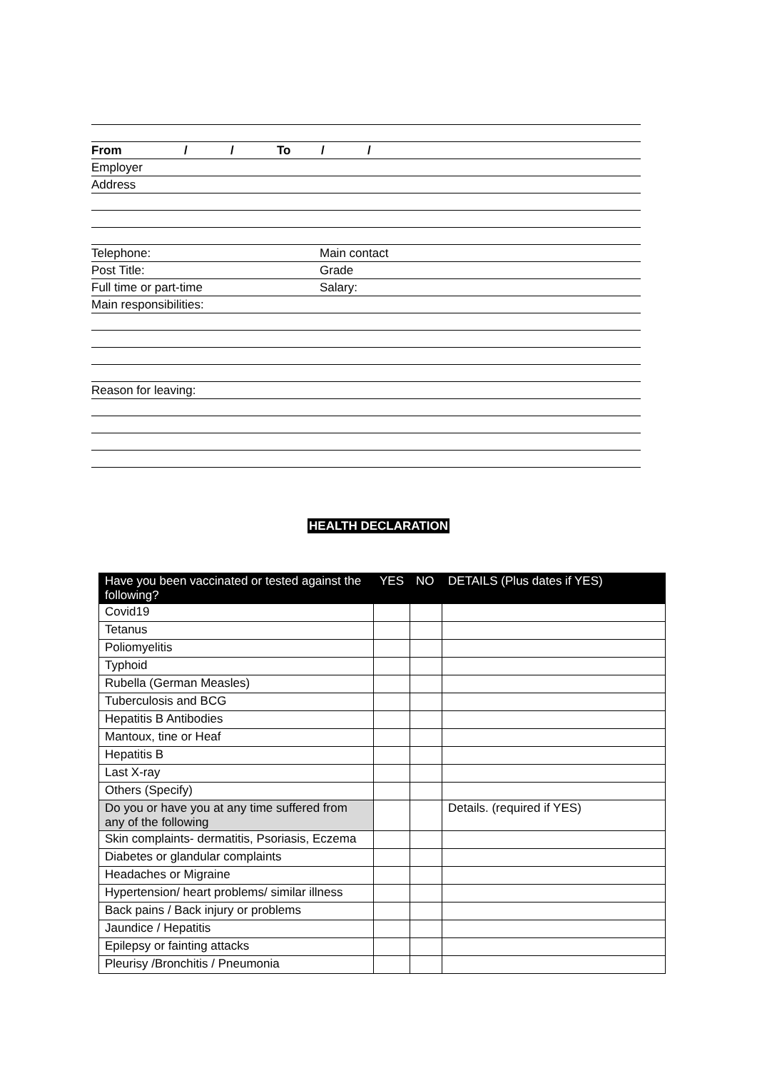From / / To / /
Employer
Address
Telephone: Main contact
Post Title: Grade
Full time or part-time Salary:
Main responsibilities:
Reason for leaving:
HEALTH DECLARATION
| Have you been vaccinated or tested against the following? | YES | NO | DETAILS (Plus dates if YES) |
| --- | --- | --- | --- |
| Covid19 | | | |
| Tetanus | | | |
| Poliomyelitis | | | |
| Typhoid | | | |
| Rubella (German Measles) | | | |
| Tuberculosis and BCG | | | |
| Hepatitis B Antibodies | | | |
| Mantoux, tine or Heaf | | | |
| Hepatitis B | | | |
| Last X-ray | | | |
| Others (Specify) | | | |
| Do you or have you at any time suffered from any of the following | | | Details. (required if YES) |
| Skin complaints- dermatitis, Psoriasis, Eczema | | | |
| Diabetes or glandular complaints | | | |
| Headaches or Migraine | | | |
| Hypertension/ heart problems/ similar illness | | | |
| Back pains / Back injury or problems | | | |
| Jaundice / Hepatitis | | | |
| Epilepsy or fainting attacks | | | |
| Pleurisy /Bronchitis / Pneumonia | | | |